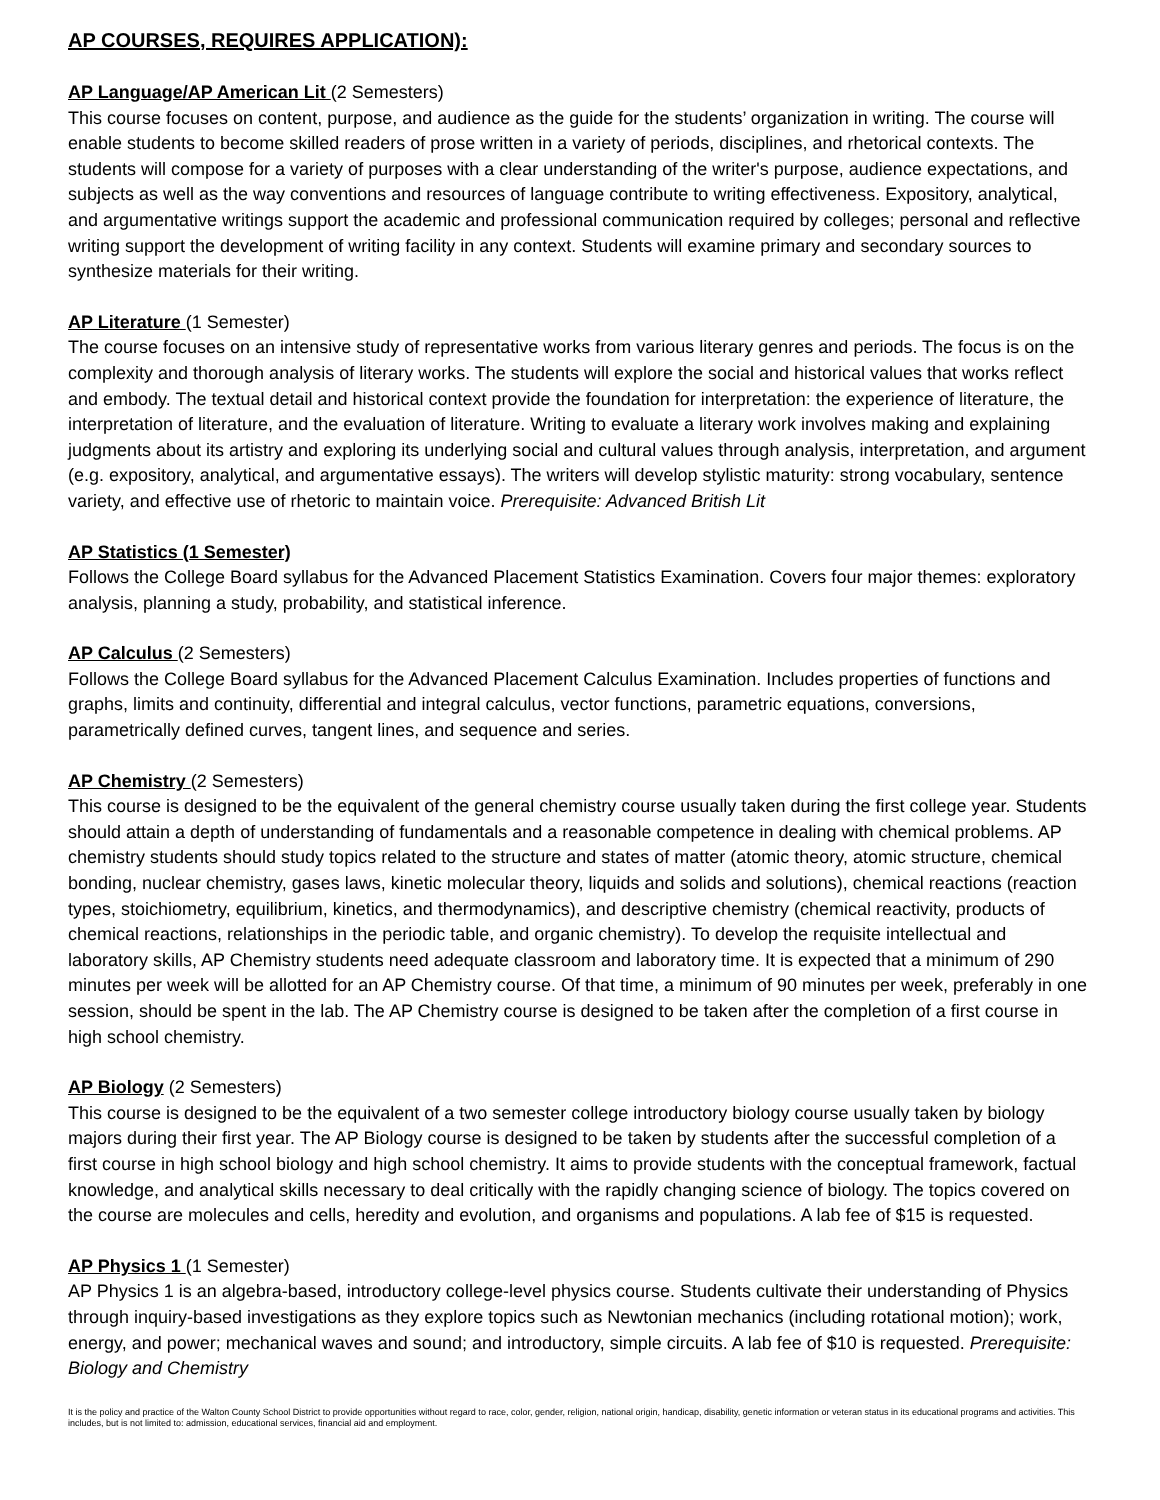AP COURSES, REQUIRES APPLICATION):
AP Language/AP American Lit (2 Semesters)
This course focuses on content, purpose, and audience as the guide for the students’ organization in writing. The course will enable students to become skilled readers of prose written in a variety of periods, disciplines, and rhetorical contexts. The students will compose for a variety of purposes with a clear understanding of the writer's purpose, audience expectations, and subjects as well as the way conventions and resources of language contribute to writing effectiveness. Expository, analytical, and argumentative writings support the academic and professional communication required by colleges; personal and reflective writing support the development of writing facility in any context. Students will examine primary and secondary sources to synthesize materials for their writing.
AP Literature (1 Semester)
The course focuses on an intensive study of representative works from various literary genres and periods. The focus is on the complexity and thorough analysis of literary works. The students will explore the social and historical values that works reflect and embody. The textual detail and historical context provide the foundation for interpretation: the experience of literature, the interpretation of literature, and the evaluation of literature. Writing to evaluate a literary work involves making and explaining judgments about its artistry and exploring its underlying social and cultural values through analysis, interpretation, and argument (e.g. expository, analytical, and argumentative essays). The writers will develop stylistic maturity: strong vocabulary, sentence variety, and effective use of rhetoric to maintain voice. Prerequisite: Advanced British Lit
AP Statistics (1 Semester)
Follows the College Board syllabus for the Advanced Placement Statistics Examination. Covers four major themes: exploratory analysis, planning a study, probability, and statistical inference.
AP Calculus (2 Semesters)
Follows the College Board syllabus for the Advanced Placement Calculus Examination. Includes properties of functions and graphs, limits and continuity, differential and integral calculus, vector functions, parametric equations, conversions, parametrically defined curves, tangent lines, and sequence and series.
AP Chemistry (2 Semesters)
This course is designed to be the equivalent of the general chemistry course usually taken during the first college year. Students should attain a depth of understanding of fundamentals and a reasonable competence in dealing with chemical problems. AP chemistry students should study topics related to the structure and states of matter (atomic theory, atomic structure, chemical bonding, nuclear chemistry, gases laws, kinetic molecular theory, liquids and solids and solutions), chemical reactions (reaction types, stoichiometry, equilibrium, kinetics, and thermodynamics), and descriptive chemistry (chemical reactivity, products of chemical reactions, relationships in the periodic table, and organic chemistry). To develop the requisite intellectual and laboratory skills, AP Chemistry students need adequate classroom and laboratory time. It is expected that a minimum of 290 minutes per week will be allotted for an AP Chemistry course. Of that time, a minimum of 90 minutes per week, preferably in one session, should be spent in the lab. The AP Chemistry course is designed to be taken after the completion of a first course in high school chemistry.
AP Biology (2 Semesters)
This course is designed to be the equivalent of a two semester college introductory biology course usually taken by biology majors during their first year. The AP Biology course is designed to be taken by students after the successful completion of a first course in high school biology and high school chemistry. It aims to provide students with the conceptual framework, factual knowledge, and analytical skills necessary to deal critically with the rapidly changing science of biology. The topics covered on the course are molecules and cells, heredity and evolution, and organisms and populations. A lab fee of $15 is requested.
AP Physics 1 (1 Semester)
AP Physics 1 is an algebra-based, introductory college-level physics course. Students cultivate their understanding of Physics through inquiry-based investigations as they explore topics such as Newtonian mechanics (including rotational motion); work, energy, and power; mechanical waves and sound; and introductory, simple circuits. A lab fee of $10 is requested. Prerequisite: Biology and Chemistry
It is the policy and practice of the Walton County School District to provide opportunities without regard to race, color, gender, religion, national origin, handicap, disability, genetic information or veteran status in its educational programs and activities. This includes, but is not limited to: admission, educational services, financial aid and employment.